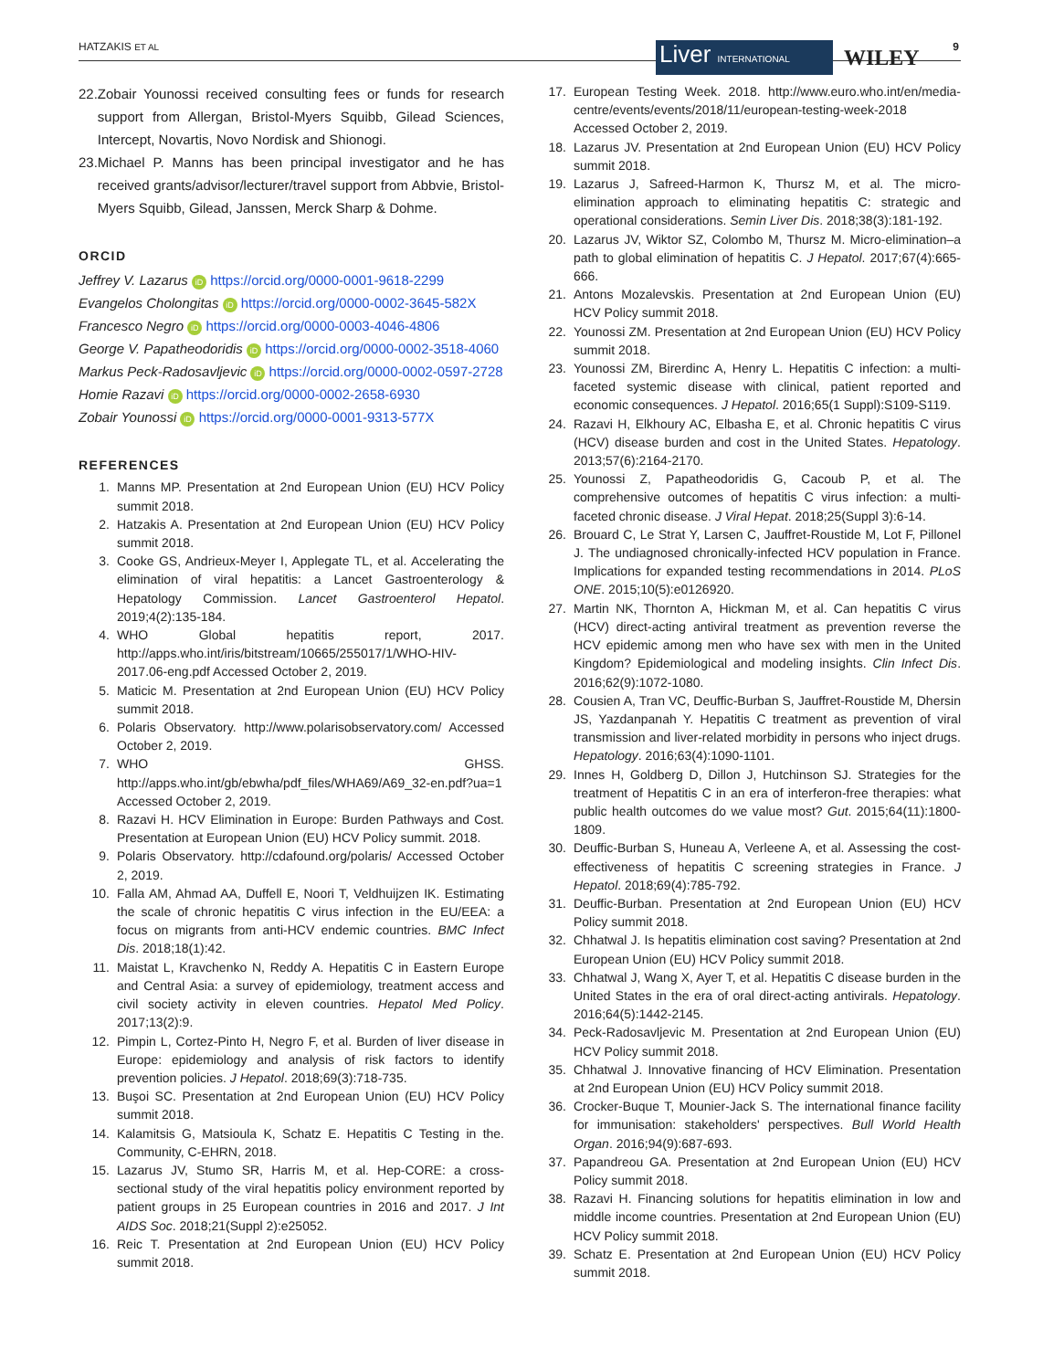HATZAKIS ET AL Liver INTERNATIONAL WILEY 9
22. Zobair Younossi received consulting fees or funds for research support from Allergan, Bristol-Myers Squibb, Gilead Sciences, Intercept, Novartis, Novo Nordisk and Shionogi.
23. Michael P. Manns has been principal investigator and he has received grants/advisor/lecturer/travel support from Abbvie, Bristol-Myers Squibb, Gilead, Janssen, Merck Sharp & Dohme.
ORCID
Jeffrey V. Lazarus iD https://orcid.org/0000-0001-9618-2299
Evangelos Cholongitas iD https://orcid.org/0000-0002-3645-582X
Francesco Negro iD https://orcid.org/0000-0003-4046-4806
George V. Papatheodoridis iD https://orcid.org/0000-0002-3518-4060
Markus Peck-Radosavljevic iD https://orcid.org/0000-0002-0597-2728
Homie Razavi iD https://orcid.org/0000-0002-2658-6930
Zobair Younossi iD https://orcid.org/0000-0001-9313-577X
REFERENCES
1. Manns MP. Presentation at 2nd European Union (EU) HCV Policy summit 2018.
2. Hatzakis A. Presentation at 2nd European Union (EU) HCV Policy summit 2018.
3. Cooke GS, Andrieux-Meyer I, Applegate TL, et al. Accelerating the elimination of viral hepatitis: a Lancet Gastroenterology & Hepatology Commission. Lancet Gastroenterol Hepatol. 2019;4(2):135-184.
4. WHO Global hepatitis report, 2017. http://apps.who.int/iris/bitstream/10665/255017/1/WHO-HIV-2017.06-eng.pdf Accessed October 2, 2019.
5. Maticic M. Presentation at 2nd European Union (EU) HCV Policy summit 2018.
6. Polaris Observatory. http://www.polarisobservatory.com/ Accessed October 2, 2019.
7. WHO GHSS. http://apps.who.int/gb/ebwha/pdf_files/WHA69/A69_32-en.pdf?ua=1 Accessed October 2, 2019.
8. Razavi H. HCV Elimination in Europe: Burden Pathways and Cost. Presentation at European Union (EU) HCV Policy summit. 2018.
9. Polaris Observatory. http://cdafound.org/polaris/ Accessed October 2, 2019.
10. Falla AM, Ahmad AA, Duffell E, Noori T, Veldhuijzen IK. Estimating the scale of chronic hepatitis C virus infection in the EU/EEA: a focus on migrants from anti-HCV endemic countries. BMC Infect Dis. 2018;18(1):42.
11. Maistat L, Kravchenko N, Reddy A. Hepatitis C in Eastern Europe and Central Asia: a survey of epidemiology, treatment access and civil society activity in eleven countries. Hepatol Med Policy. 2017;13(2):9.
12. Pimpin L, Cortez-Pinto H, Negro F, et al. Burden of liver disease in Europe: epidemiology and analysis of risk factors to identify prevention policies. J Hepatol. 2018;69(3):718-735.
13. Buşoi SC. Presentation at 2nd European Union (EU) HCV Policy summit 2018.
14. Kalamitsis G, Matsioula K, Schatz E. Hepatitis C Testing in the. Community, C-EHRN, 2018.
15. Lazarus JV, Stumo SR, Harris M, et al. Hep-CORE: a cross-sectional study of the viral hepatitis policy environment reported by patient groups in 25 European countries in 2016 and 2017. J Int AIDS Soc. 2018;21(Suppl 2):e25052.
16. Reic T. Presentation at 2nd European Union (EU) HCV Policy summit 2018.
17. European Testing Week. 2018. http://www.euro.who.int/en/media-centre/events/events/2018/11/european-testing-week-2018 Accessed October 2, 2019.
18. Lazarus JV. Presentation at 2nd European Union (EU) HCV Policy summit 2018.
19. Lazarus J, Safreed-Harmon K, Thursz M, et al. The micro-elimination approach to eliminating hepatitis C: strategic and operational considerations. Semin Liver Dis. 2018;38(3):181-192.
20. Lazarus JV, Wiktor SZ, Colombo M, Thursz M. Micro-elimination–a path to global elimination of hepatitis C. J Hepatol. 2017;67(4):665-666.
21. Antons Mozalevskis. Presentation at 2nd European Union (EU) HCV Policy summit 2018.
22. Younossi ZM. Presentation at 2nd European Union (EU) HCV Policy summit 2018.
23. Younossi ZM, Birerdinc A, Henry L. Hepatitis C infection: a multi-faceted systemic disease with clinical, patient reported and economic consequences. J Hepatol. 2016;65(1 Suppl):S109-S119.
24. Razavi H, Elkhoury AC, Elbasha E, et al. Chronic hepatitis C virus (HCV) disease burden and cost in the United States. Hepatology. 2013;57(6):2164-2170.
25. Younossi Z, Papatheodoridis G, Cacoub P, et al. The comprehensive outcomes of hepatitis C virus infection: a multi-faceted chronic disease. J Viral Hepat. 2018;25(Suppl 3):6-14.
26. Brouard C, Le Strat Y, Larsen C, Jauffret-Roustide M, Lot F, Pillonel J. The undiagnosed chronically-infected HCV population in France. Implications for expanded testing recommendations in 2014. PLoS ONE. 2015;10(5):e0126920.
27. Martin NK, Thornton A, Hickman M, et al. Can hepatitis C virus (HCV) direct-acting antiviral treatment as prevention reverse the HCV epidemic among men who have sex with men in the United Kingdom? Epidemiological and modeling insights. Clin Infect Dis. 2016;62(9):1072-1080.
28. Cousien A, Tran VC, Deuffic-Burban S, Jauffret-Roustide M, Dhersin JS, Yazdanpanah Y. Hepatitis C treatment as prevention of viral transmission and liver-related morbidity in persons who inject drugs. Hepatology. 2016;63(4):1090-1101.
29. Innes H, Goldberg D, Dillon J, Hutchinson SJ. Strategies for the treatment of Hepatitis C in an era of interferon-free therapies: what public health outcomes do we value most? Gut. 2015;64(11):1800-1809.
30. Deuffic-Burban S, Huneau A, Verleene A, et al. Assessing the cost-effectiveness of hepatitis C screening strategies in France. J Hepatol. 2018;69(4):785-792.
31. Deuffic-Burban. Presentation at 2nd European Union (EU) HCV Policy summit 2018.
32. Chhatwal J. Is hepatitis elimination cost saving? Presentation at 2nd European Union (EU) HCV Policy summit 2018.
33. Chhatwal J, Wang X, Ayer T, et al. Hepatitis C disease burden in the United States in the era of oral direct-acting antivirals. Hepatology. 2016;64(5):1442-2145.
34. Peck-Radosavljevic M. Presentation at 2nd European Union (EU) HCV Policy summit 2018.
35. Chhatwal J. Innovative financing of HCV Elimination. Presentation at 2nd European Union (EU) HCV Policy summit 2018.
36. Crocker-Buque T, Mounier-Jack S. The international finance facility for immunisation: stakeholders' perspectives. Bull World Health Organ. 2016;94(9):687-693.
37. Papandreou GA. Presentation at 2nd European Union (EU) HCV Policy summit 2018.
38. Razavi H. Financing solutions for hepatitis elimination in low and middle income countries. Presentation at 2nd European Union (EU) HCV Policy summit 2018.
39. Schatz E. Presentation at 2nd European Union (EU) HCV Policy summit 2018.